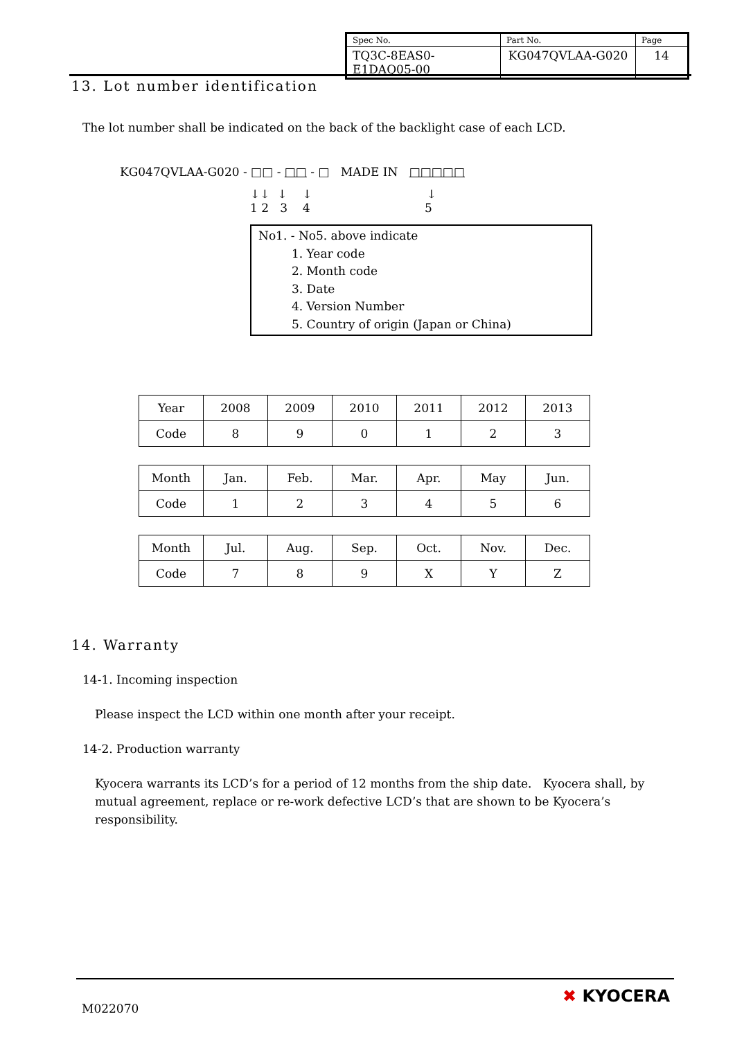| Spec No. | Part No. | Page |
| TQ3C-8EAS0-E1DAQ05-00 | KG047QVLAA-G020 | 14 |
13. Lot number identification
The lot number shall be indicated on the back of the backlight case of each LCD.
KG047QVLAA-G020 - □□ - □□ - □ MADE IN □□□□□
↓↓ ↓ ↓ ↓
1 2 3 4 5
No1. - No5. above indicate
1. Year code
2. Month code
3. Date
4. Version Number
5. Country of origin (Japan or China)
| Year | 2008 | 2009 | 2010 | 2011 | 2012 | 2013 |
| Code | 8 | 9 | 0 | 1 | 2 | 3 |
| Month | Jan. | Feb. | Mar. | Apr. | May | Jun. |
| Code | 1 | 2 | 3 | 4 | 5 | 6 |
| Month | Jul. | Aug. | Sep. | Oct. | Nov. | Dec. |
| Code | 7 | 8 | 9 | X | Y | Z |
14. Warranty
14-1. Incoming inspection
Please inspect the LCD within one month after your receipt.
14-2. Production warranty
Kyocera warrants its LCD’s for a period of 12 months from the ship date. Kyocera shall, by mutual agreement, replace or re-work defective LCD’s that are shown to be Kyocera’s responsibility.
M022070
✖ KYOCERA